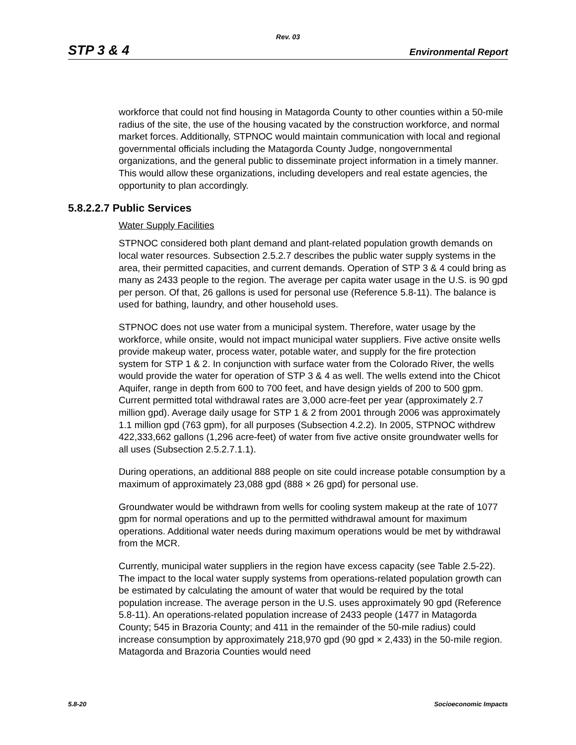Rev. 03
STP 3 & 4 Environmental Report
workforce that could not find housing in Matagorda County to other counties within a 50-mile radius of the site, the use of the housing vacated by the construction workforce, and normal market forces. Additionally, STPNOC would maintain communication with local and regional governmental officials including the Matagorda County Judge, nongovernmental organizations, and the general public to disseminate project information in a timely manner. This would allow these organizations, including developers and real estate agencies, the opportunity to plan accordingly.
5.8.2.2.7 Public Services
Water Supply Facilities
STPNOC considered both plant demand and plant-related population growth demands on local water resources. Subsection 2.5.2.7 describes the public water supply systems in the area, their permitted capacities, and current demands. Operation of STP 3 & 4 could bring as many as 2433 people to the region. The average per capita water usage in the U.S. is 90 gpd per person. Of that, 26 gallons is used for personal use (Reference 5.8-11). The balance is used for bathing, laundry, and other household uses.
STPNOC does not use water from a municipal system. Therefore, water usage by the workforce, while onsite, would not impact municipal water suppliers. Five active onsite wells provide makeup water, process water, potable water, and supply for the fire protection system for STP 1 & 2. In conjunction with surface water from the Colorado River, the wells would provide the water for operation of STP 3 & 4 as well. The wells extend into the Chicot Aquifer, range in depth from 600 to 700 feet, and have design yields of 200 to 500 gpm. Current permitted total withdrawal rates are 3,000 acre-feet per year (approximately 2.7 million gpd). Average daily usage for STP 1 & 2 from 2001 through 2006 was approximately 1.1 million gpd (763 gpm), for all purposes (Subsection 4.2.2). In 2005, STPNOC withdrew 422,333,662 gallons (1,296 acre-feet) of water from five active onsite groundwater wells for all uses (Subsection 2.5.2.7.1.1).
During operations, an additional 888 people on site could increase potable consumption by a maximum of approximately 23,088 gpd (888 × 26 gpd) for personal use.
Groundwater would be withdrawn from wells for cooling system makeup at the rate of 1077 gpm for normal operations and up to the permitted withdrawal amount for maximum operations. Additional water needs during maximum operations would be met by withdrawal from the MCR.
Currently, municipal water suppliers in the region have excess capacity (see Table 2.5-22). The impact to the local water supply systems from operations-related population growth can be estimated by calculating the amount of water that would be required by the total population increase. The average person in the U.S. uses approximately 90 gpd (Reference 5.8-11). An operations-related population increase of 2433 people (1477 in Matagorda County; 545 in Brazoria County; and 411 in the remainder of the 50-mile radius) could increase consumption by approximately 218,970 gpd (90 gpd × 2,433) in the 50-mile region. Matagorda and Brazoria Counties would need
5.8-20 Socioeconomic Impacts